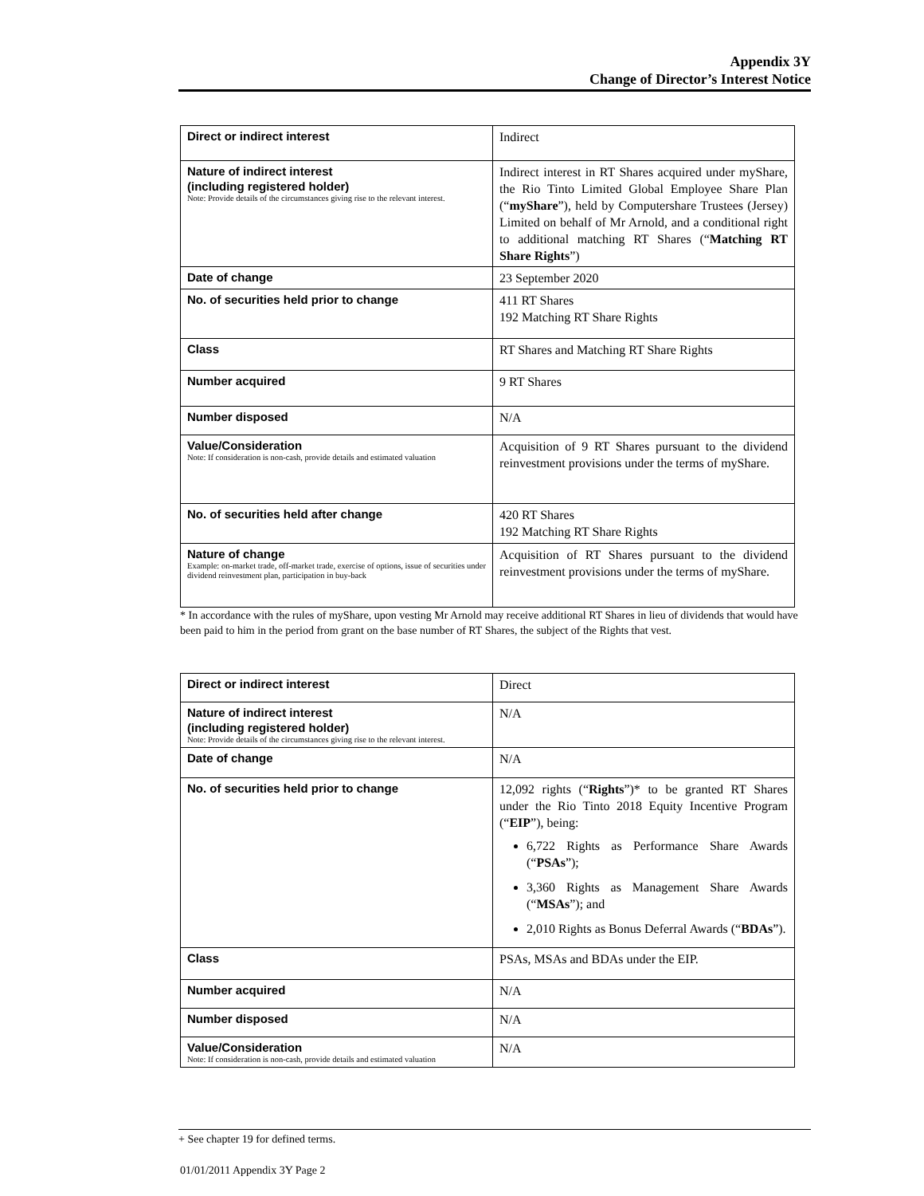Appendix 3Y
Change of Director’s Interest Notice
| Direct or indirect interest | Indirect |
| Nature of indirect interest (including registered holder) Note: Provide details of the circumstances giving rise to the relevant interest. | Indirect interest in RT Shares acquired under myShare, the Rio Tinto Limited Global Employee Share Plan (“ myShare ”), held by Computershare Trustees (Jersey) Limited on behalf of Mr Arnold, and a conditional right to additional matching RT Shares (“ Matching RT Share Rights ”) |
| Date of change | 23 September 2020 |
| No. of securities held prior to change | 411 RT Shares 192 Matching RT Share Rights |
| Class | RT Shares and Matching RT Share Rights |
| Number acquired | 9 RT Shares |
| Number disposed | N/A |
| Value/Consideration Note: If consideration is non-cash, provide details and estimated valuation | Acquisition of 9 RT Shares pursuant to the dividend reinvestment provisions under the terms of myShare. |
| No. of securities held after change | 420 RT Shares 192 Matching RT Share Rights |
| Nature of change Example: on-market trade, off-market trade, exercise of options, issue of securities under dividend reinvestment plan, participation in buy-back | Acquisition of RT Shares pursuant to the dividend reinvestment provisions under the terms of myShare. |
* In accordance with the rules of myShare, upon vesting Mr Arnold may receive additional RT Shares in lieu of dividends that would have been paid to him in the period from grant on the base number of RT Shares, the subject of the Rights that vest.
| Direct or indirect interest | Direct |
| Nature of indirect interest (including registered holder) Note: Provide details of the circumstances giving rise to the relevant interest. | N/A |
| Date of change | N/A |
| No. of securities held prior to change | 12,092 rights (“ Rights ”)* to be granted RT Shares under the Rio Tinto 2018 Equity Incentive Program (“ EIP ”), being: 6,722 Rights as Performance Share Awards (“ PSAs ”); 3,360 Rights as Management Share Awards (“ MSAs ”); and 2,010 Rights as Bonus Deferral Awards (“ BDAs ”). |
| Class | PSAs, MSAs and BDAs under the EIP. |
| Number acquired | N/A |
| Number disposed | N/A |
| Value/Consideration Note: If consideration is non-cash, provide details and estimated valuation | N/A |
+ See chapter 19 for defined terms.
01/01/2011 Appendix 3Y Page 2